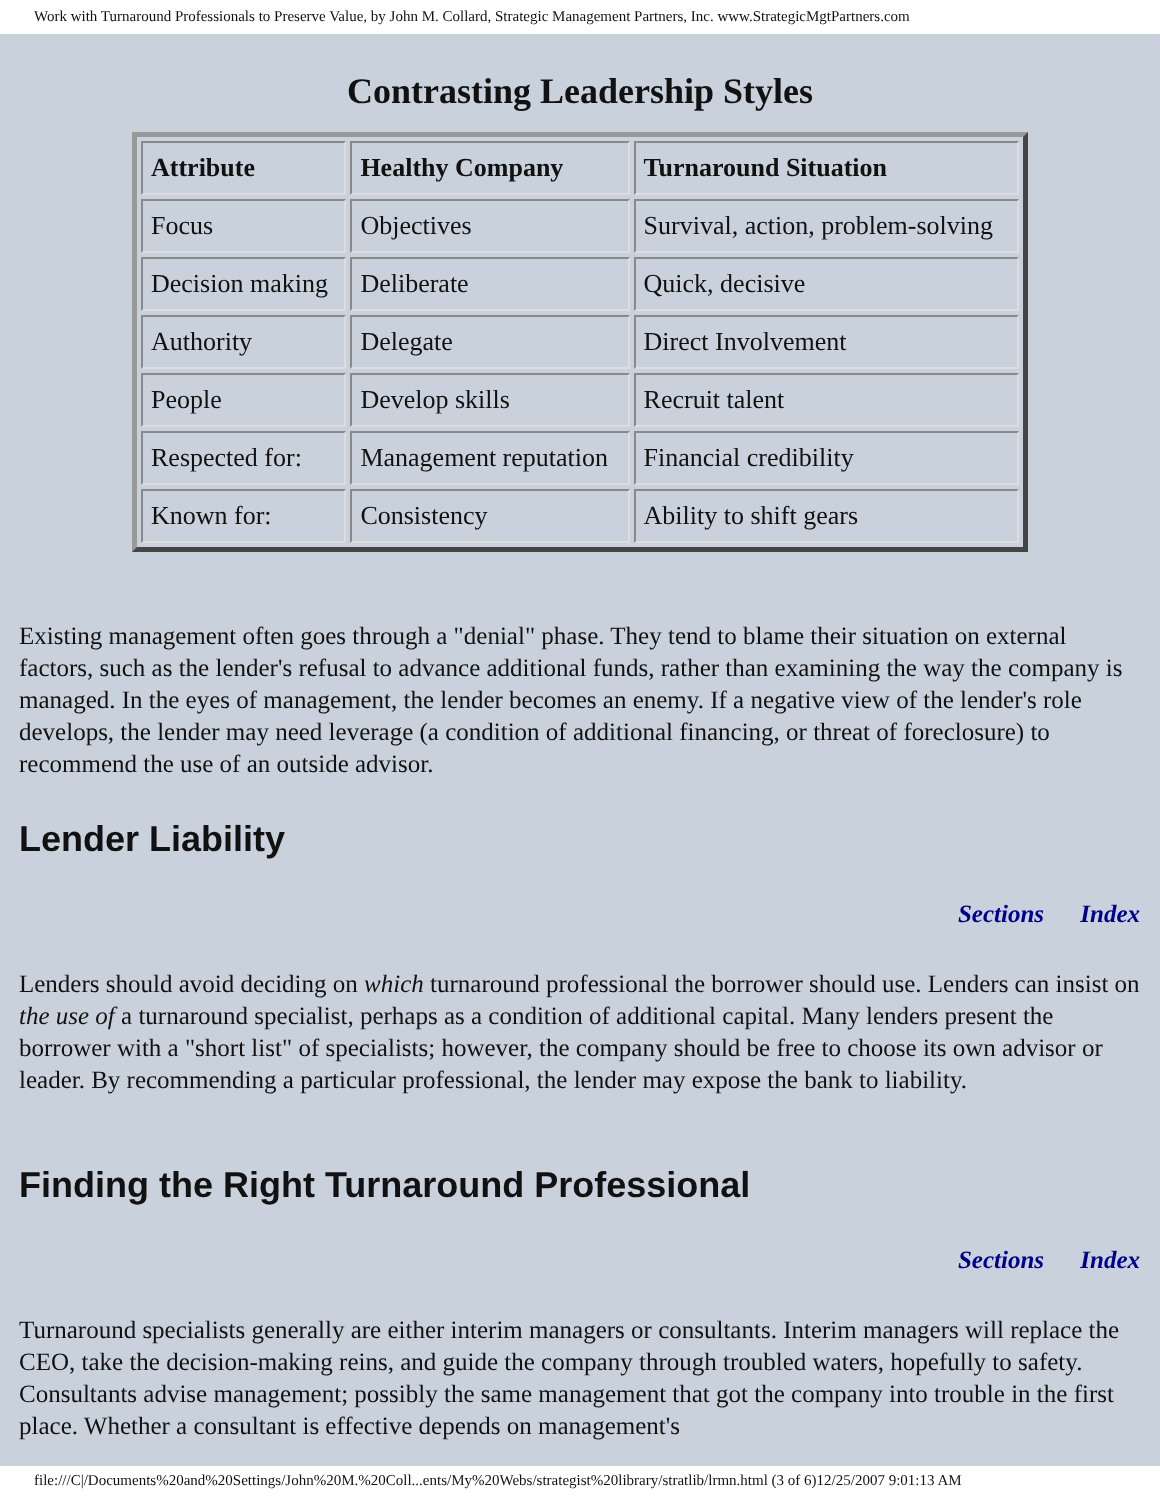Work with Turnaround Professionals to Preserve Value, by John M. Collard, Strategic Management Partners, Inc. www.StrategicMgtPartners.com
Contrasting Leadership Styles
| Attribute | Healthy Company | Turnaround Situation |
| --- | --- | --- |
| Focus | Objectives | Survival, action, problem-solving |
| Decision making | Deliberate | Quick, decisive |
| Authority | Delegate | Direct Involvement |
| People | Develop skills | Recruit talent |
| Respected for: | Management reputation | Financial credibility |
| Known for: | Consistency | Ability to shift gears |
Existing management often goes through a "denial" phase. They tend to blame their situation on external factors, such as the lender's refusal to advance additional funds, rather than examining the way the company is managed. In the eyes of management, the lender becomes an enemy. If a negative view of the lender's role develops, the lender may need leverage (a condition of additional financing, or threat of foreclosure) to recommend the use of an outside advisor.
Lender Liability
Sections Index
Lenders should avoid deciding on which turnaround professional the borrower should use. Lenders can insist on the use of a turnaround specialist, perhaps as a condition of additional capital. Many lenders present the borrower with a "short list" of specialists; however, the company should be free to choose its own advisor or leader. By recommending a particular professional, the lender may expose the bank to liability.
Finding the Right Turnaround Professional
Sections Index
Turnaround specialists generally are either interim managers or consultants. Interim managers will replace the CEO, take the decision-making reins, and guide the company through troubled waters, hopefully to safety. Consultants advise management; possibly the same management that got the company into trouble in the first place. Whether a consultant is effective depends on management's
file:///C|/Documents%20and%20Settings/John%20M.%20Coll...ents/My%20Webs/strategist%20library/stratlib/lrmn.html (3 of 6)12/25/2007 9:01:13 AM